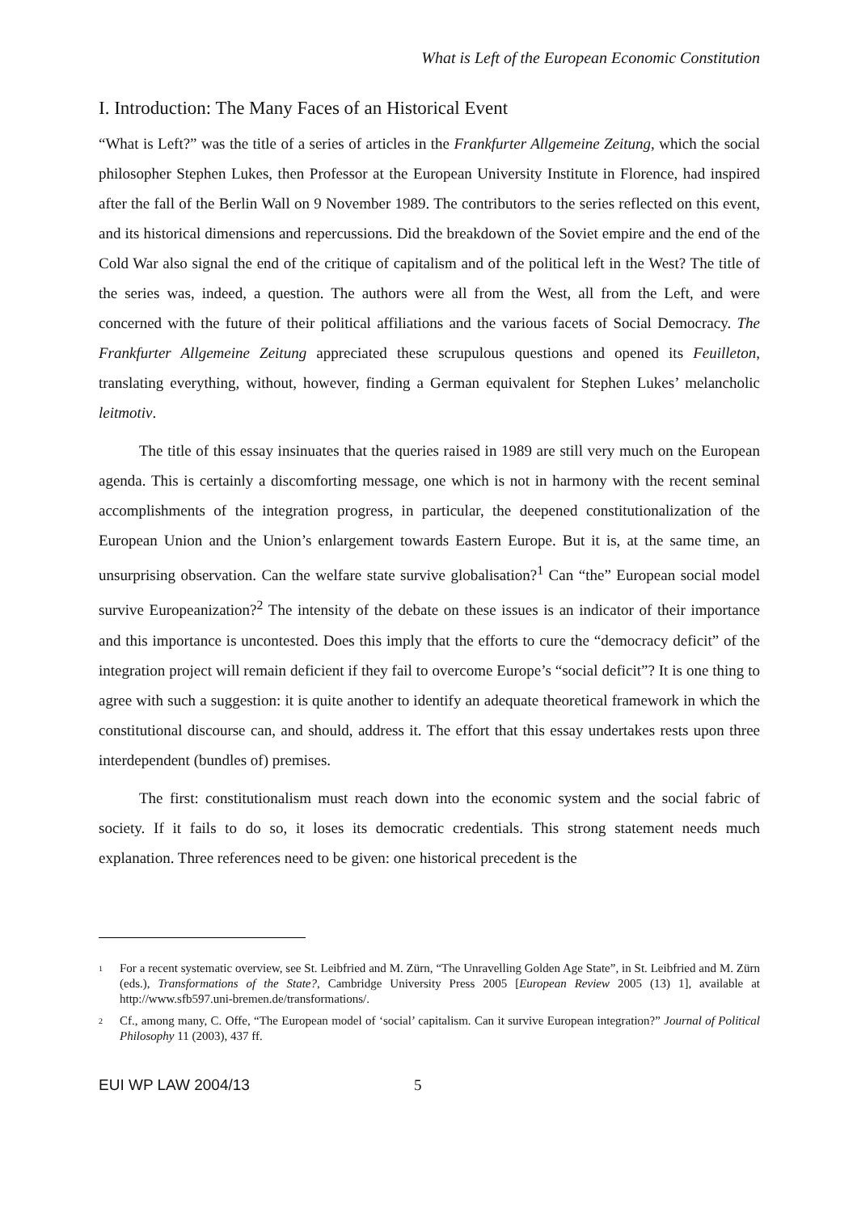What is Left of the European Economic Constitution
I. Introduction: The Many Faces of an Historical Event
“What is Left?” was the title of a series of articles in the Frankfurter Allgemeine Zeitung, which the social philosopher Stephen Lukes, then Professor at the European University Institute in Florence, had inspired after the fall of the Berlin Wall on 9 November 1989. The contributors to the series reflected on this event, and its historical dimensions and repercussions. Did the breakdown of the Soviet empire and the end of the Cold War also signal the end of the critique of capitalism and of the political left in the West? The title of the series was, indeed, a question. The authors were all from the West, all from the Left, and were concerned with the future of their political affiliations and the various facets of Social Democracy. The Frankfurter Allgemeine Zeitung appreciated these scrupulous questions and opened its Feuilleton, translating everything, without, however, finding a German equivalent for Stephen Lukes’ melancholic leitmotiv.
The title of this essay insinuates that the queries raised in 1989 are still very much on the European agenda. This is certainly a discomforting message, one which is not in harmony with the recent seminal accomplishments of the integration progress, in particular, the deepened constitutionalization of the European Union and the Union’s enlargement towards Eastern Europe. But it is, at the same time, an unsurprising observation. Can the welfare state survive globalisation?<sup>1</sup> Can “the” European social model survive Europeanization?<sup>2</sup> The intensity of the debate on these issues is an indicator of their importance and this importance is uncontested. Does this imply that the efforts to cure the “democracy deficit” of the integration project will remain deficient if they fail to overcome Europe’s “social deficit”? It is one thing to agree with such a suggestion: it is quite another to identify an adequate theoretical framework in which the constitutional discourse can, and should, address it. The effort that this essay undertakes rests upon three interdependent (bundles of) premises.
The first: constitutionalism must reach down into the economic system and the social fabric of society. If it fails to do so, it loses its democratic credentials. This strong statement needs much explanation. Three references need to be given: one historical precedent is the
<sup>1</sup> For a recent systematic overview, see St. Leibfried and M. Zürn, “The Unravelling Golden Age State”, in St. Leibfried and M. Zürn (eds.), Transformations of the State?, Cambridge University Press 2005 [European Review 2005 (13) 1], available at http://www.sfb597.uni-bremen.de/transformations/.
<sup>2</sup> Cf., among many, C. Offe, “The European model of ‘social’ capitalism. Can it survive European integration?” Journal of Political Philosophy 11 (2003), 437 ff.
EUI WP LAW 2004/13 5